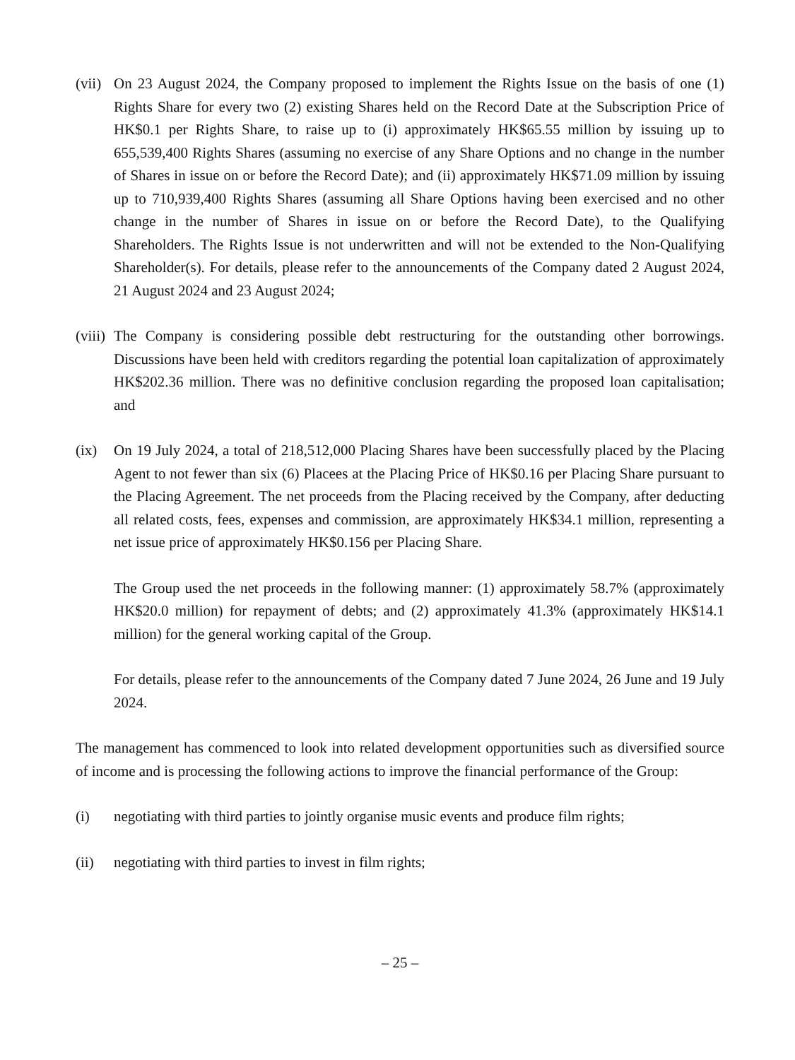(vii)
On 23 August 2024, the Company proposed to implement the Rights Issue on the basis of one (1) Rights Share for every two (2) existing Shares held on the Record Date at the Subscription Price of HK$0.1 per Rights Share, to raise up to (i) approximately HK$65.55 million by issuing up to 655,539,400 Rights Shares (assuming no exercise of any Share Options and no change in the number of Shares in issue on or before the Record Date); and (ii) approximately HK$71.09 million by issuing up to 710,939,400 Rights Shares (assuming all Share Options having been exercised and no other change in the number of Shares in issue on or before the Record Date), to the Qualifying Shareholders. The Rights Issue is not underwritten and will not be extended to the Non-Qualifying Shareholder(s). For details, please refer to the announcements of the Company dated 2 August 2024, 21 August 2024 and 23 August 2024;
(viii)
The Company is considering possible debt restructuring for the outstanding other borrowings. Discussions have been held with creditors regarding the potential loan capitalization of approximately HK$202.36 million. There was no definitive conclusion regarding the proposed loan capitalisation; and
(ix) On 19 July 2024, a total of 218,512,000 Placing Shares have been successfully placed by the Placing Agent to not fewer than six (6) Placees at the Placing Price of HK$0.16 per Placing Share pursuant to the Placing Agreement. The net proceeds from the Placing received by the Company, after deducting all related costs, fees, expenses and commission, are approximately HK$34.1 million, representing a net issue price of approximately HK$0.156 per Placing Share.
The Group used the net proceeds in the following manner: (1) approximately 58.7% (approximately HK$20.0 million) for repayment of debts; and (2) approximately 41.3% (approximately HK$14.1 million) for the general working capital of the Group.
For details, please refer to the announcements of the Company dated 7 June 2024, 26 June and 19 July 2024.
The management has commenced to look into related development opportunities such as diversified source of income and is processing the following actions to improve the financial performance of the Group:
(i) negotiating with third parties to jointly organise music events and produce film rights;
(ii) negotiating with third parties to invest in film rights;
– 25 –